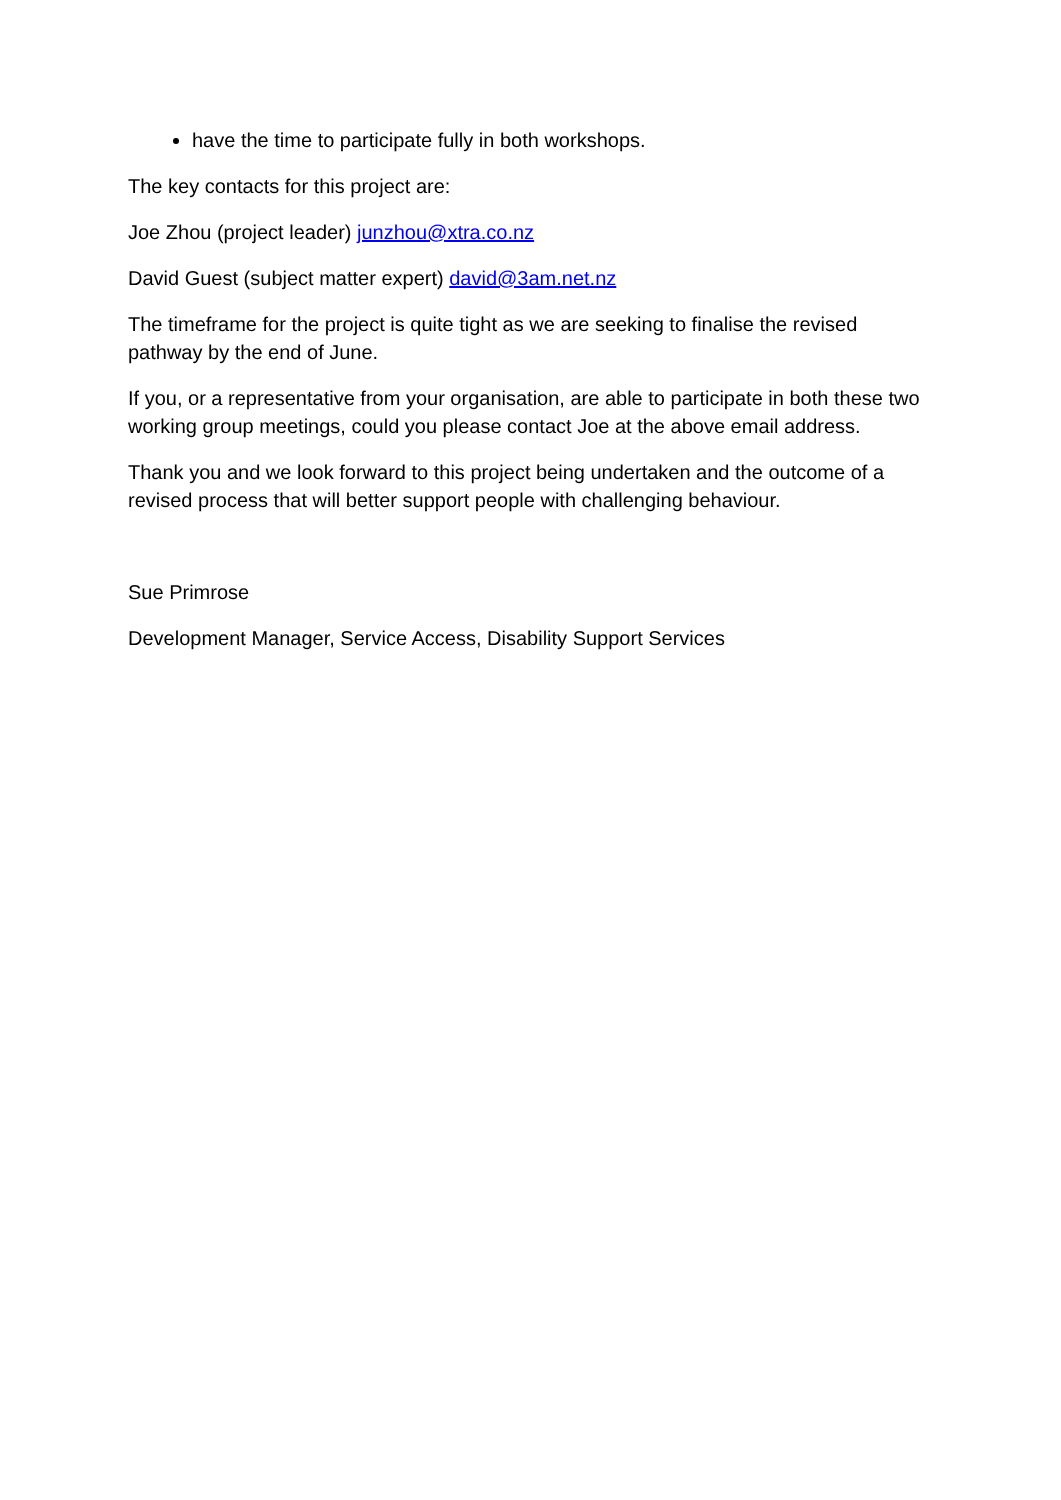have the time to participate fully in both workshops.
The key contacts for this project are:
Joe Zhou (project leader) junzhou@xtra.co.nz
David Guest (subject matter expert) david@3am.net.nz
The timeframe for the project is quite tight as we are seeking to finalise the revised pathway by the end of June.
If you, or a representative from your organisation, are able to participate in both these two working group meetings, could you please contact Joe at the above email address.
Thank you and we look forward to this project being undertaken and the outcome of a revised process that will better support people with challenging behaviour.
Sue Primrose
Development Manager, Service Access, Disability Support Services